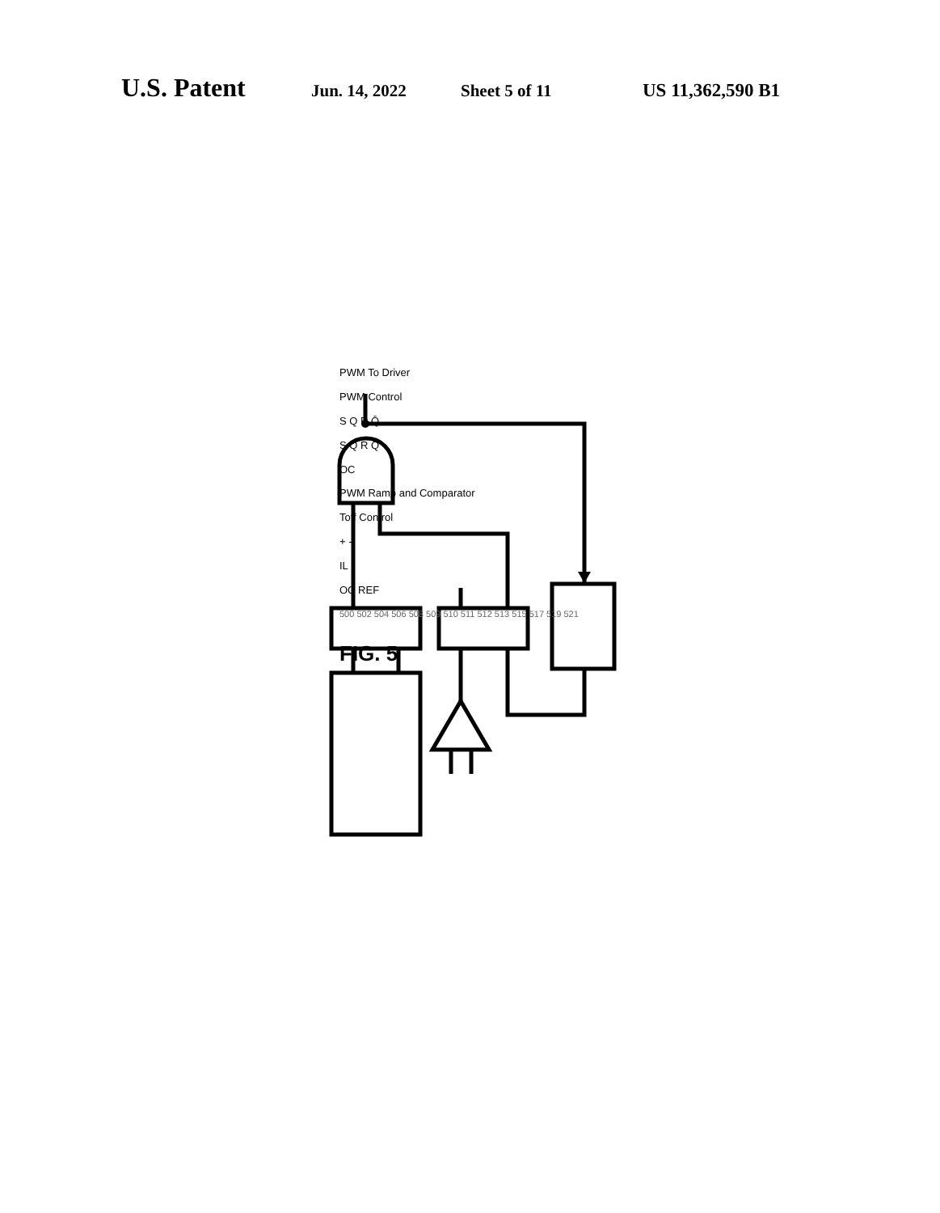U.S. Patent Jun. 14, 2022 Sheet 5 of 11 US 11,362,590 B1
PWM To Driver
PWM Control
S Q R Q̄
S Q R Q̄
OC
PWM Ramp and Comparator
Toff Control
+ -
IL
OC REF
500 502 504 506 508 509 510 511 512 513 515 517 519 521
FIG. 5